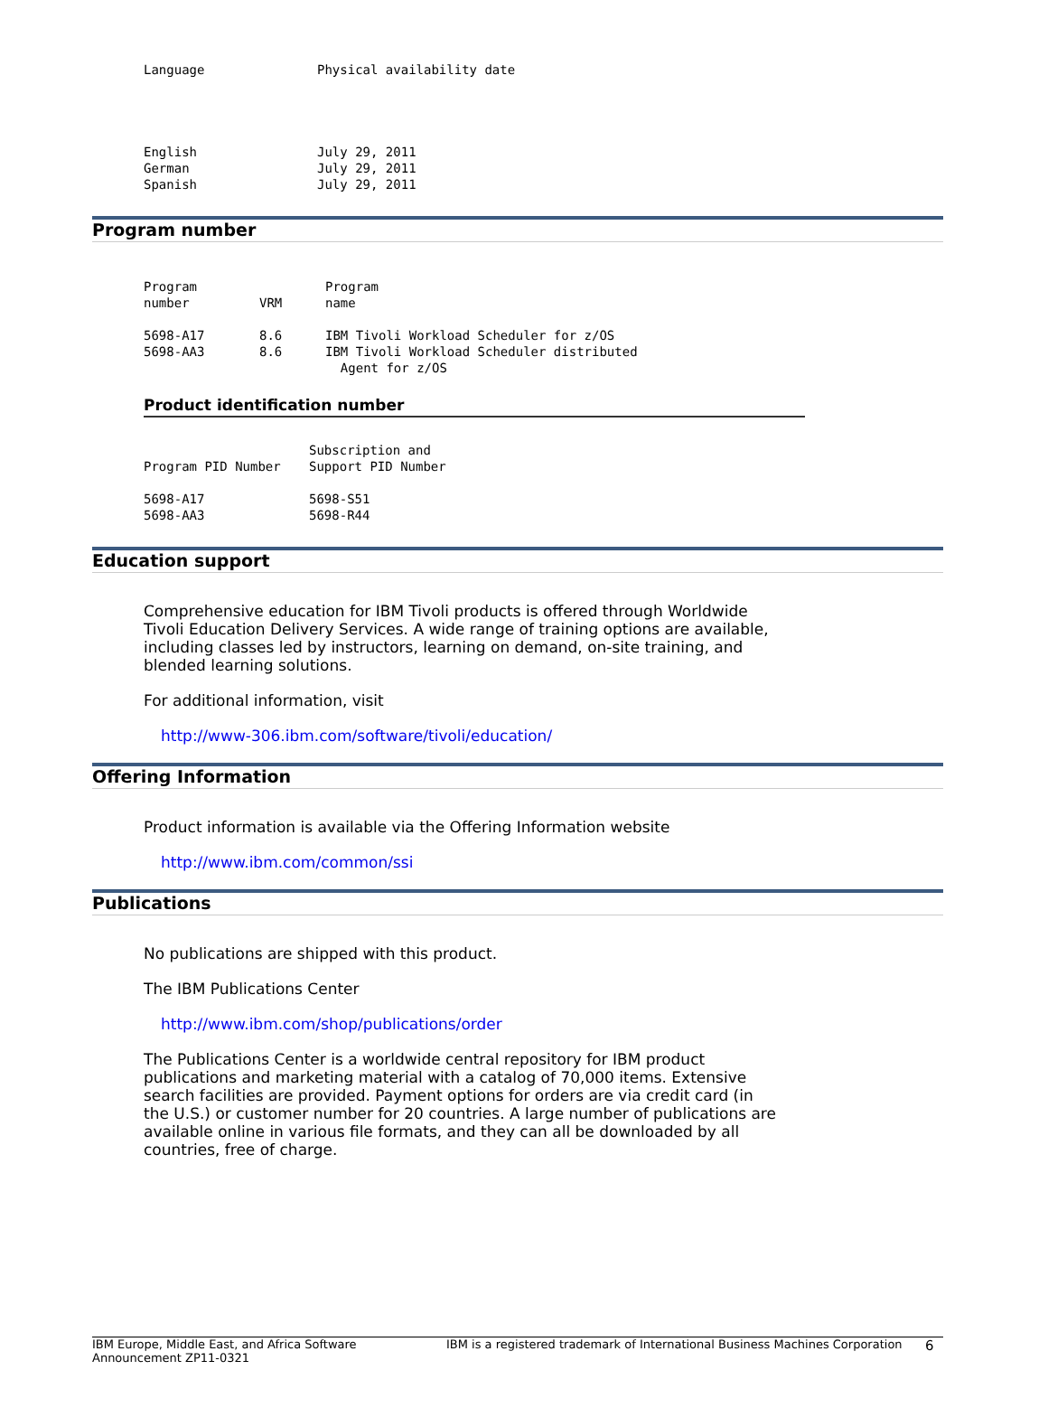| Language | Physical availability date |
| --- | --- |
| English | July 29, 2011 |
| German | July 29, 2011 |
| Spanish | July 29, 2011 |
Program number
| Program number | VRM | Program name |
| --- | --- | --- |
| 5698-A17 | 8.6 | IBM Tivoli Workload Scheduler for z/OS |
| 5698-AA3 | 8.6 | IBM Tivoli Workload Scheduler distributed Agent for z/OS |
Product identification number
| Program PID Number | Subscription and Support PID Number |
| --- | --- |
| 5698-A17 | 5698-S51 |
| 5698-AA3 | 5698-R44 |
Education support
Comprehensive education for IBM Tivoli products is offered through Worldwide Tivoli Education Delivery Services. A wide range of training options are available, including classes led by instructors, learning on demand, on-site training, and blended learning solutions.
For additional information, visit
http://www-306.ibm.com/software/tivoli/education/
Offering Information
Product information is available via the Offering Information website
http://www.ibm.com/common/ssi
Publications
No publications are shipped with this product.
The IBM Publications Center
http://www.ibm.com/shop/publications/order
The Publications Center is a worldwide central repository for IBM product publications and marketing material with a catalog of 70,000 items. Extensive search facilities are provided. Payment options for orders are via credit card (in the U.S.) or customer number for 20 countries. A large number of publications are available online in various file formats, and they can all be downloaded by all countries, free of charge.
IBM Europe, Middle East, and Africa Software Announcement ZP11-0321
IBM is a registered trademark of International Business Machines Corporation
6